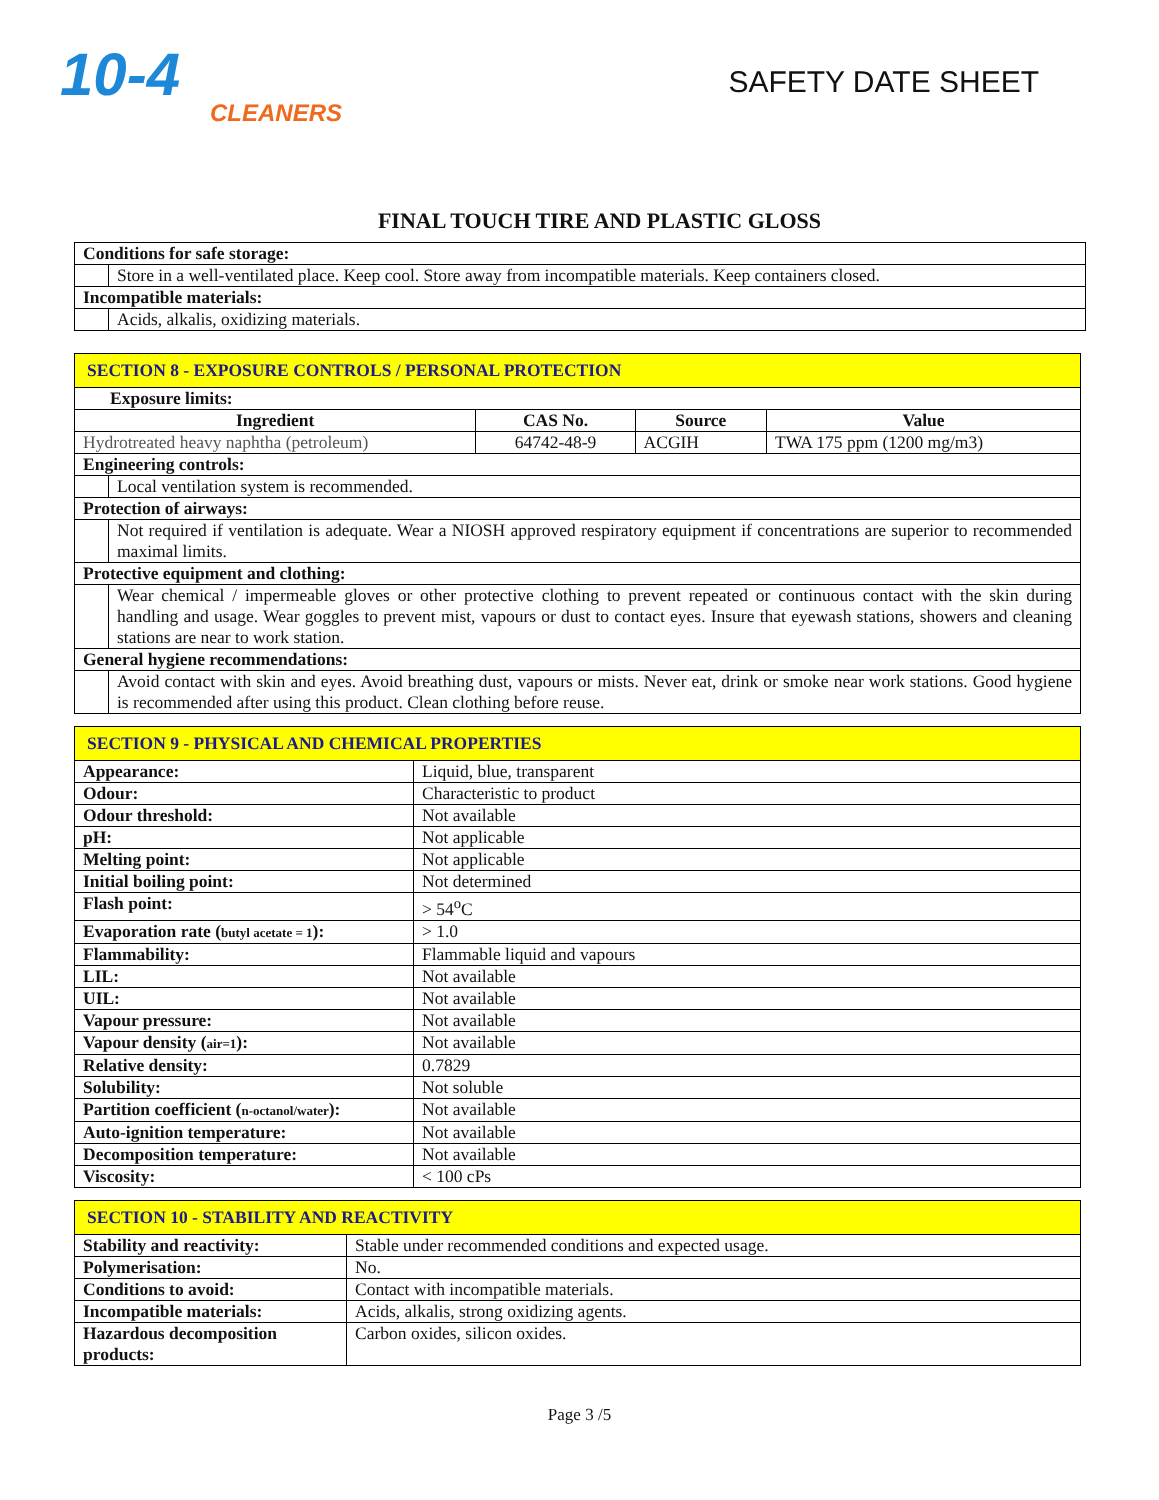10-4
CLEANERS
SAFETY DATE SHEET
FINAL TOUCH TIRE AND PLASTIC GLOSS
| Conditions for safe storage: | |
| | Store in a well-ventilated place. Keep cool. Store away from incompatible materials. Keep containers closed. |
| Incompatible materials: | |
| | Acids, alkalis, oxidizing materials. |
| SECTION 8 - EXPOSURE CONTROLS / PERSONAL PROTECTION | | | | |
| Exposure limits: | | | | |
| Ingredient | | CAS No. | Source | Value |
| Hydrotreated heavy naphtha (petroleum) | | 64742-48-9 | ACGIH | TWA 175 ppm (1200 mg/m3) |
| Engineering controls: | | | | |
| | Local ventilation system is recommended. | | | |
| Protection of airways: | | | | |
| | Not required if ventilation is adequate. Wear a NIOSH approved respiratory equipment if concentrations are superior to recommended maximal limits. | | | |
| Protective equipment and clothing: | | | | |
| | Wear chemical / impermeable gloves or other protective clothing to prevent repeated or continuous contact with the skin during handling and usage. Wear goggles to prevent mist, vapours or dust to contact eyes. Insure that eyewash stations, showers and cleaning stations are near to work station. | | | |
| General hygiene recommendations: | | | | |
| | Avoid contact with skin and eyes. Avoid breathing dust, vapours or mists. Never eat, drink or smoke near work stations. Good hygiene is recommended after using this product. Clean clothing before reuse. | | | |
| SECTION 9 - PHYSICAL AND CHEMICAL PROPERTIES | |
| Appearance: | Liquid, blue, transparent |
| Odour: | Characteristic to product |
| Odour threshold: | Not available |
| pH: | Not applicable |
| Melting point: | Not applicable |
| Initial boiling point: | Not determined |
| Flash point: | > 54<sup>o</sup>C |
| Evaporation rate ( butyl acetate = 1 ): | > 1.0 |
| Flammability: | Flammable liquid and vapours |
| LIL: | Not available |
| UIL: | Not available |
| Vapour pressure: | Not available |
| Vapour density ( air=1 ): | Not available |
| Relative density: | 0.7829 |
| Solubility: | Not soluble |
| Partition coefficient ( n-octanol/water ): | Not available |
| Auto-ignition temperature: | Not available |
| Decomposition temperature: | Not available |
| Viscosity: | < 100 cPs |
| SECTION 10 - STABILITY AND REACTIVITY | |
| Stability and reactivity: | Stable under recommended conditions and expected usage. |
| Polymerisation: | No. |
| Conditions to avoid: | Contact with incompatible materials. |
| Incompatible materials: | Acids, alkalis, strong oxidizing agents. |
| Hazardous decomposition products: | Carbon oxides, silicon oxides. |
Page 3 /5